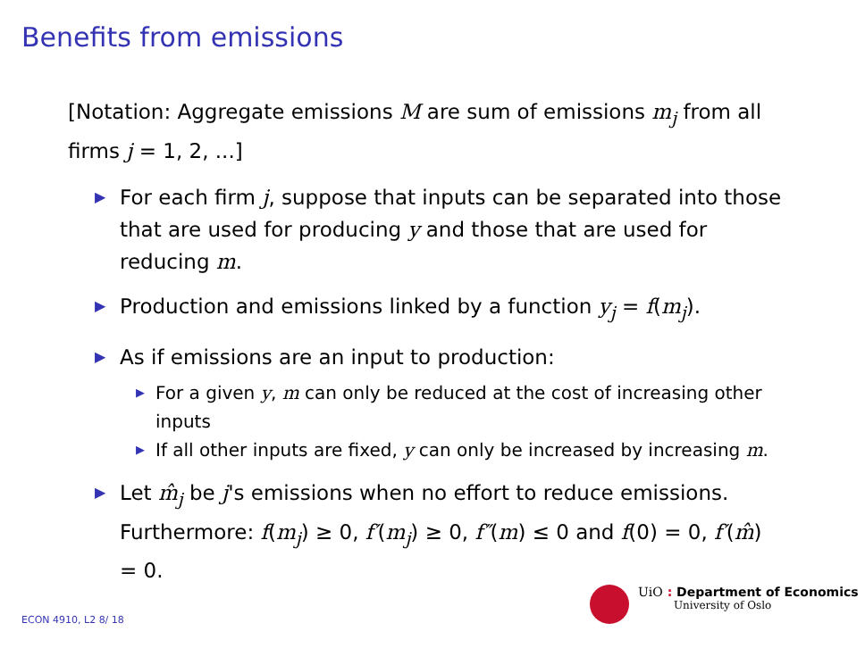Benefits from emissions
[Notation: Aggregate emissions M are sum of emissions m<sub>j</sub> from all firms j = 1, 2, ...]
▶ For each firm j, suppose that inputs can be separated into those that are used for producing y and those that are used for reducing m.
▶ Production and emissions linked by a function y<sub>j</sub> = f(m<sub>j</sub>).
▶ As if emissions are an input to production:
▶ For a given y, m can only be reduced at the cost of increasing other inputs
▶ If all other inputs are fixed, y can only be increased by increasing m.
▶ Let m̂<sub>j</sub> be j's emissions when no effort to reduce emissions. Furthermore: f(m<sub>j</sub>) ≥ 0, f′(m<sub>j</sub>) ≥ 0, f″(m) ≤ 0 and f(0) = 0, f′(m̂) = 0.
ECON 4910, L2 8/ 18
UiO : Department of Economics
University of Oslo